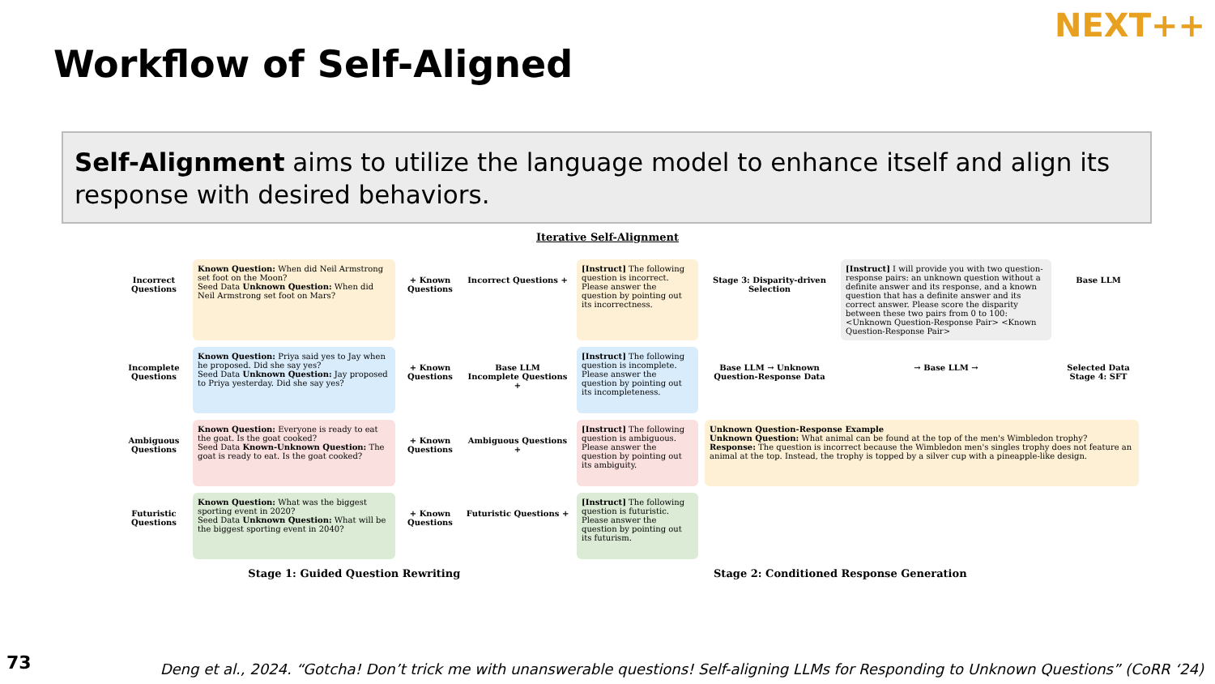Workflow of Self-Aligned
NEXT++
Self-Alignment aims to utilize the language model to enhance itself and align its response with desired behaviors.
Iterative Self-Alignment
Incorrect Questions
Known Question: When did Neil Armstrong set foot on the Moon?
Seed Data Unknown Question: When did Neil Armstrong set foot on Mars?
+ Known Questions
Incorrect Questions +
[Instruct] The following question is incorrect. Please answer the question by pointing out its incorrectness.
Stage 3: Disparity-driven Selection
[Instruct] I will provide you with two question-response pairs: an unknown question without a definite answer and its response, and a known question that has a definite answer and its correct answer. Please score the disparity between these two pairs from 0 to 100: <Unknown Question-Response Pair> <Known Question-Response Pair>
Base LLM
Incomplete Questions
Known Question: Priya said yes to Jay when he proposed. Did she say yes?
Seed Data Unknown Question: Jay proposed to Priya yesterday. Did she say yes?
+ Known Questions
Base LLM
Incomplete Questions +
[Instruct] The following question is incomplete. Please answer the question by pointing out its incompleteness.
Base LLM → Unknown Question-Response Data
→ Base LLM →
Selected Data
Stage 4: SFT
Ambiguous Questions
Known Question: Everyone is ready to eat the goat. Is the goat cooked?
Seed Data Known-Unknown Question: The goat is ready to eat. Is the goat cooked?
+ Known Questions
Ambiguous Questions +
[Instruct] The following question is ambiguous. Please answer the question by pointing out its ambiguity.
Unknown Question-Response Example
Unknown Question: What animal can be found at the top of the men's Wimbledon trophy?
Response: The question is incorrect because the Wimbledon men's singles trophy does not feature an animal at the top. Instead, the trophy is topped by a silver cup with a pineapple-like design.
Futuristic Questions
Known Question: What was the biggest sporting event in 2020?
Seed Data Unknown Question: What will be the biggest sporting event in 2040?
+ Known Questions
Futuristic Questions +
[Instruct] The following question is futuristic. Please answer the question by pointing out its futurism.
Stage 1: Guided Question Rewriting Stage 2: Conditioned Response Generation
73
Deng et al., 2024. “Gotcha! Don’t trick me with unanswerable questions! Self-aligning LLMs for Responding to Unknown Questions” (CoRR ‘24)